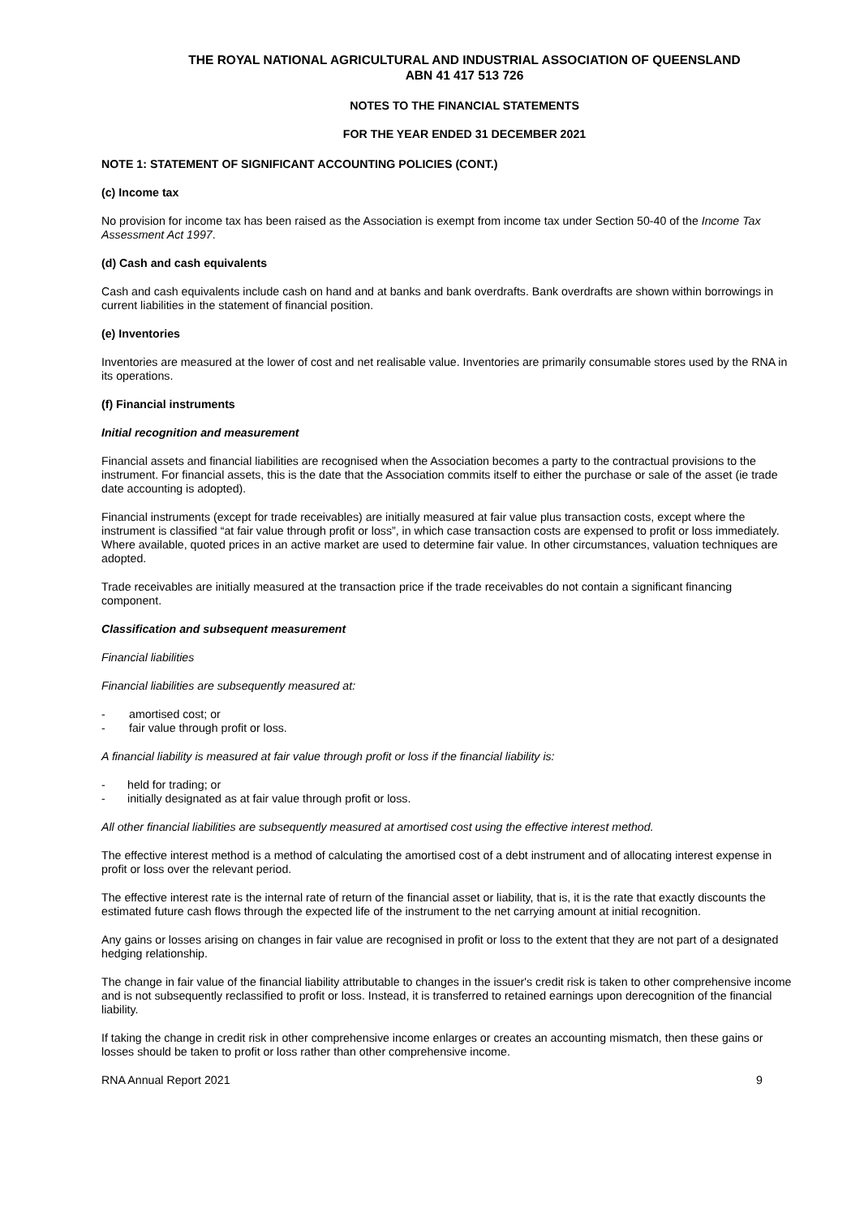THE ROYAL NATIONAL AGRICULTURAL AND INDUSTRIAL ASSOCIATION OF QUEENSLAND
ABN 41 417 513 726
NOTES TO THE FINANCIAL STATEMENTS
FOR THE YEAR ENDED 31 DECEMBER 2021
NOTE 1: STATEMENT OF SIGNIFICANT ACCOUNTING POLICIES (CONT.)
(c) Income tax
No provision for income tax has been raised as the Association is exempt from income tax under Section 50-40 of the Income Tax Assessment Act 1997.
(d) Cash and cash equivalents
Cash and cash equivalents include cash on hand and at banks and bank overdrafts. Bank overdrafts are shown within borrowings in current liabilities in the statement of financial position.
(e) Inventories
Inventories are measured at the lower of cost and net realisable value. Inventories are primarily consumable stores used by the RNA in its operations.
(f) Financial instruments
Initial recognition and measurement
Financial assets and financial liabilities are recognised when the Association becomes a party to the contractual provisions to the instrument. For financial assets, this is the date that the Association commits itself to either the purchase or sale of the asset (ie trade date accounting is adopted).
Financial instruments (except for trade receivables) are initially measured at fair value plus transaction costs, except where the instrument is classified “at fair value through profit or loss”, in which case transaction costs are expensed to profit or loss immediately. Where available, quoted prices in an active market are used to determine fair value. In other circumstances, valuation techniques are adopted.
Trade receivables are initially measured at the transaction price if the trade receivables do not contain a significant financing component.
Classification and subsequent measurement
Financial liabilities
Financial liabilities are subsequently measured at:
- amortised cost; or
- fair value through profit or loss.
A financial liability is measured at fair value through profit or loss if the financial liability is:
- held for trading; or
- initially designated as at fair value through profit or loss.
All other financial liabilities are subsequently measured at amortised cost using the effective interest method.
The effective interest method is a method of calculating the amortised cost of a debt instrument and of allocating interest expense in profit or loss over the relevant period.
The effective interest rate is the internal rate of return of the financial asset or liability, that is, it is the rate that exactly discounts the estimated future cash flows through the expected life of the instrument to the net carrying amount at initial recognition.
Any gains or losses arising on changes in fair value are recognised in profit or loss to the extent that they are not part of a designated hedging relationship.
The change in fair value of the financial liability attributable to changes in the issuer's credit risk is taken to other comprehensive income and is not subsequently reclassified to profit or loss. Instead, it is transferred to retained earnings upon derecognition of the financial liability.
If taking the change in credit risk in other comprehensive income enlarges or creates an accounting mismatch, then these gains or losses should be taken to profit or loss rather than other comprehensive income.
RNA Annual Report 2021 9